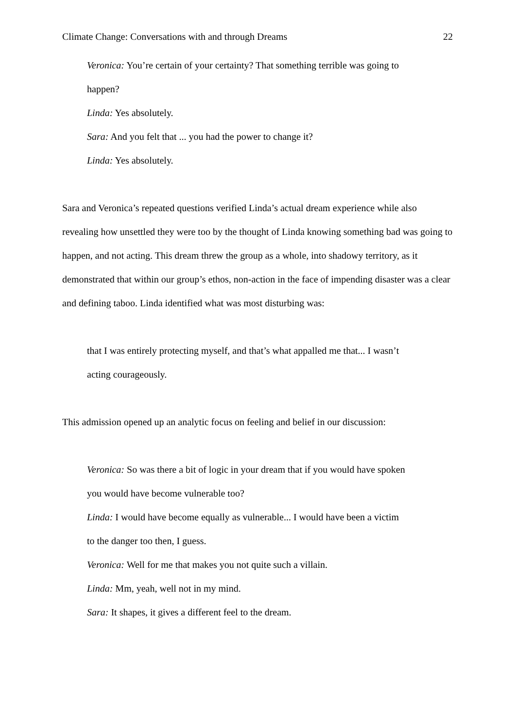Climate Change: Conversations with and through Dreams 22
Veronica: You’re certain of your certainty? That something terrible was going to
happen?
Linda: Yes absolutely.
Sara: And you felt that ... you had the power to change it?
Linda: Yes absolutely.
Sara and Veronica’s repeated questions verified Linda’s actual dream experience while also revealing how unsettled they were too by the thought of Linda knowing something bad was going to happen, and not acting. This dream threw the group as a whole, into shadowy territory, as it demonstrated that within our group’s ethos, non-action in the face of impending disaster was a clear and defining taboo. Linda identified what was most disturbing was:
that I was entirely protecting myself, and that’s what appalled me that... I wasn’t
acting courageously.
This admission opened up an analytic focus on feeling and belief in our discussion:
Veronica: So was there a bit of logic in your dream that if you would have spoken
you would have become vulnerable too?
Linda: I would have become equally as vulnerable... I would have been a victim
to the danger too then, I guess.
Veronica: Well for me that makes you not quite such a villain.
Linda: Mm, yeah, well not in my mind.
Sara: It shapes, it gives a different feel to the dream.